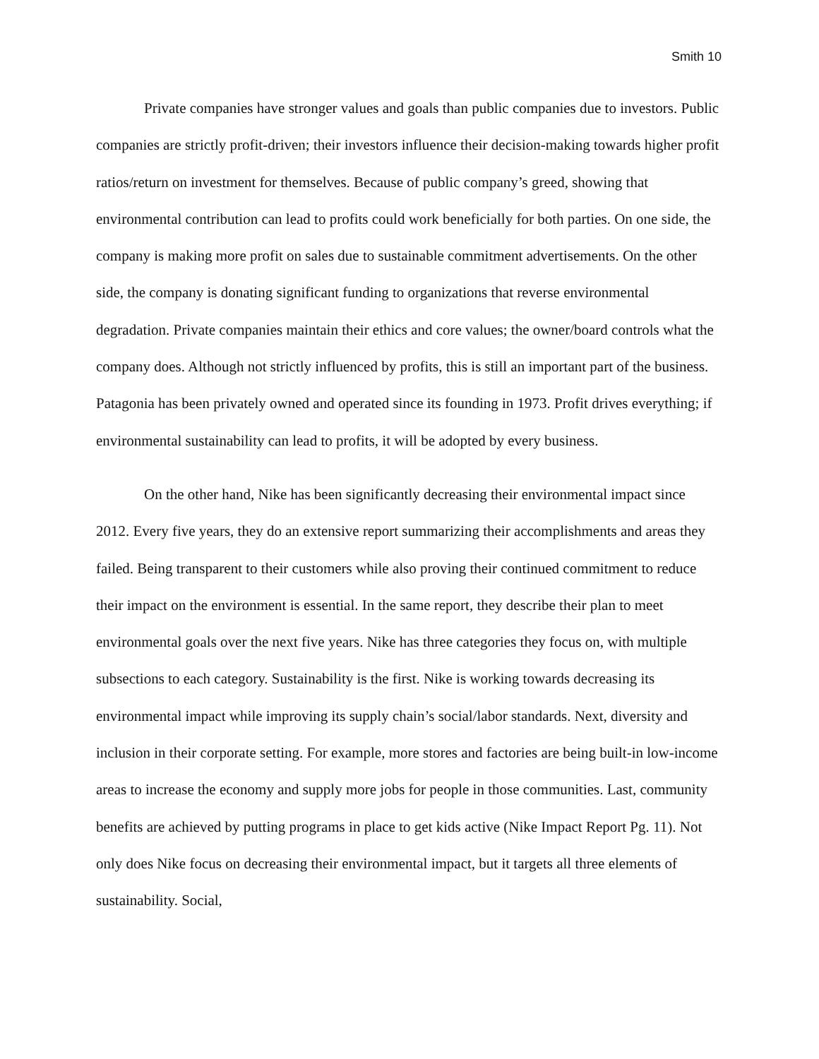Smith 10
Private companies have stronger values and goals than public companies due to investors. Public companies are strictly profit-driven; their investors influence their decision-making towards higher profit ratios/return on investment for themselves. Because of public company’s greed, showing that environmental contribution can lead to profits could work beneficially for both parties. On one side, the company is making more profit on sales due to sustainable commitment advertisements. On the other side, the company is donating significant funding to organizations that reverse environmental degradation. Private companies maintain their ethics and core values; the owner/board controls what the company does. Although not strictly influenced by profits, this is still an important part of the business. Patagonia has been privately owned and operated since its founding in 1973. Profit drives everything; if environmental sustainability can lead to profits, it will be adopted by every business.
On the other hand, Nike has been significantly decreasing their environmental impact since 2012. Every five years, they do an extensive report summarizing their accomplishments and areas they failed. Being transparent to their customers while also proving their continued commitment to reduce their impact on the environment is essential. In the same report, they describe their plan to meet environmental goals over the next five years. Nike has three categories they focus on, with multiple subsections to each category. Sustainability is the first. Nike is working towards decreasing its environmental impact while improving its supply chain’s social/labor standards. Next, diversity and inclusion in their corporate setting. For example, more stores and factories are being built-in low-income areas to increase the economy and supply more jobs for people in those communities. Last, community benefits are achieved by putting programs in place to get kids active (Nike Impact Report Pg. 11). Not only does Nike focus on decreasing their environmental impact, but it targets all three elements of sustainability. Social,